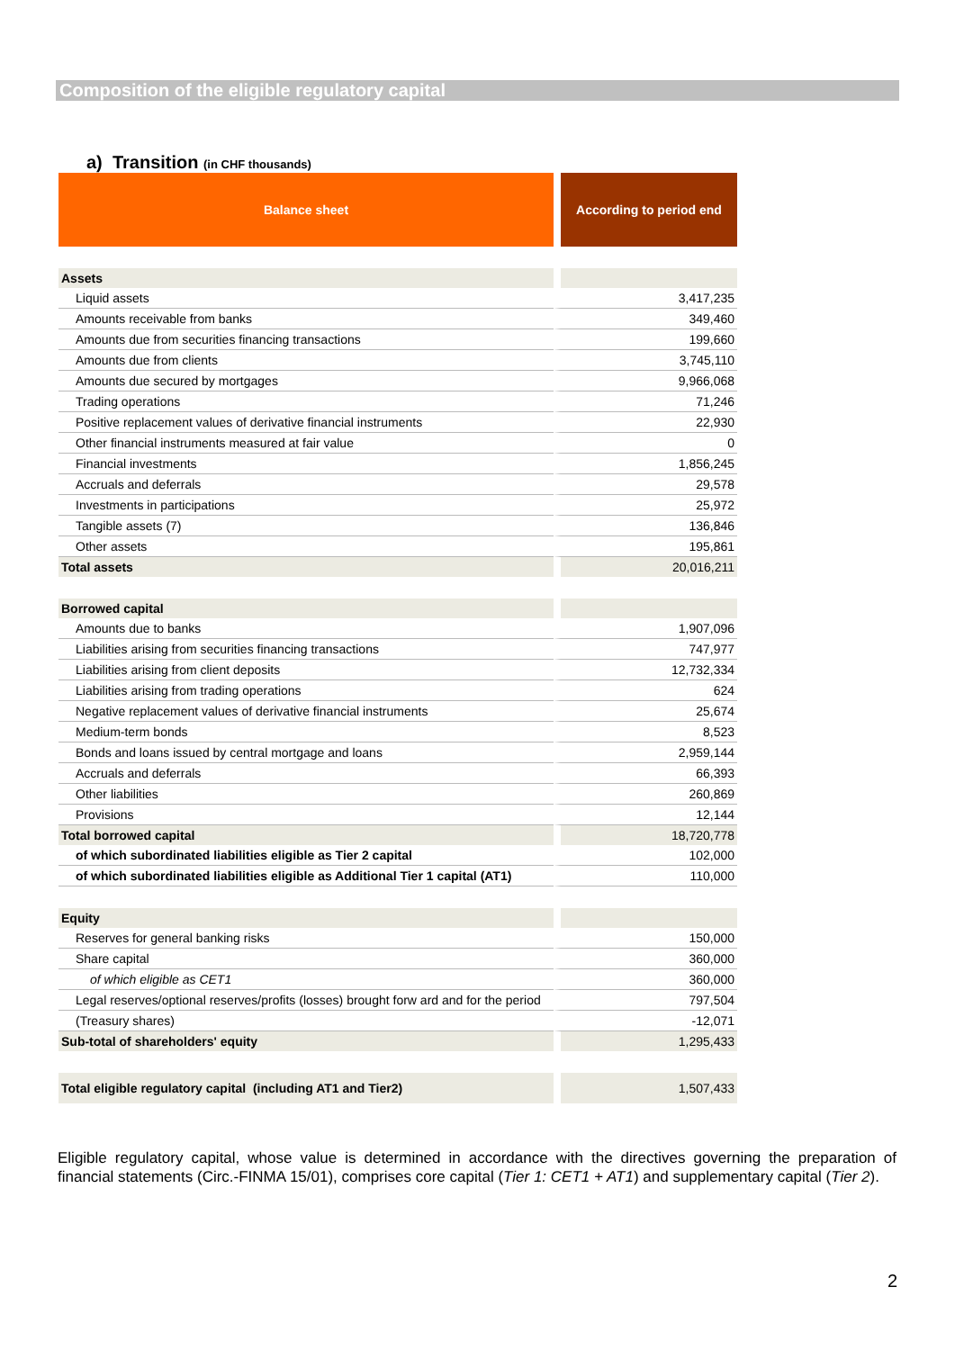Composition of the eligible regulatory capital
a) Transition (in CHF thousands)
| Balance sheet | According to period end |
| --- | --- |
| Assets | |
| Liquid assets | 3,417,235 |
| Amounts receivable from banks | 349,460 |
| Amounts due from securities financing transactions | 199,660 |
| Amounts due from clients | 3,745,110 |
| Amounts due secured by mortgages | 9,966,068 |
| Trading operations | 71,246 |
| Positive replacement values of derivative financial instruments | 22,930 |
| Other financial instruments measured at fair value | 0 |
| Financial investments | 1,856,245 |
| Accruals and deferrals | 29,578 |
| Investments in participations | 25,972 |
| Tangible assets (7) | 136,846 |
| Other assets | 195,861 |
| Total assets | 20,016,211 |
| Borrowed capital | |
| Amounts due to banks | 1,907,096 |
| Liabilities arising from securities financing transactions | 747,977 |
| Liabilities arising from client deposits | 12,732,334 |
| Liabilities arising from trading operations | 624 |
| Negative replacement values of derivative financial instruments | 25,674 |
| Medium-term bonds | 8,523 |
| Bonds and loans issued by central mortgage and loans | 2,959,144 |
| Accruals and deferrals | 66,393 |
| Other liabilities | 260,869 |
| Provisions | 12,144 |
| Total borrowed capital | 18,720,778 |
| of which subordinated liabilities eligible as Tier 2 capital | 102,000 |
| of which subordinated liabilities eligible as Additional Tier 1 capital (AT1) | 110,000 |
| Equity | |
| Reserves for general banking risks | 150,000 |
| Share capital | 360,000 |
| of which eligible as CET1 | 360,000 |
| Legal reserves/optional reserves/profits (losses) brought forw ard and for the period | 797,504 |
| (Treasury shares) | -12,071 |
| Sub-total of shareholders' equity | 1,295,433 |
| Total eligible regulatory capital (including AT1 and Tier2) | 1,507,433 |
Eligible regulatory capital, whose value is determined in accordance with the directives governing the preparation of financial statements (Circ.-FINMA 15/01), comprises core capital (Tier 1: CET1 + AT1) and supplementary capital (Tier 2).
2